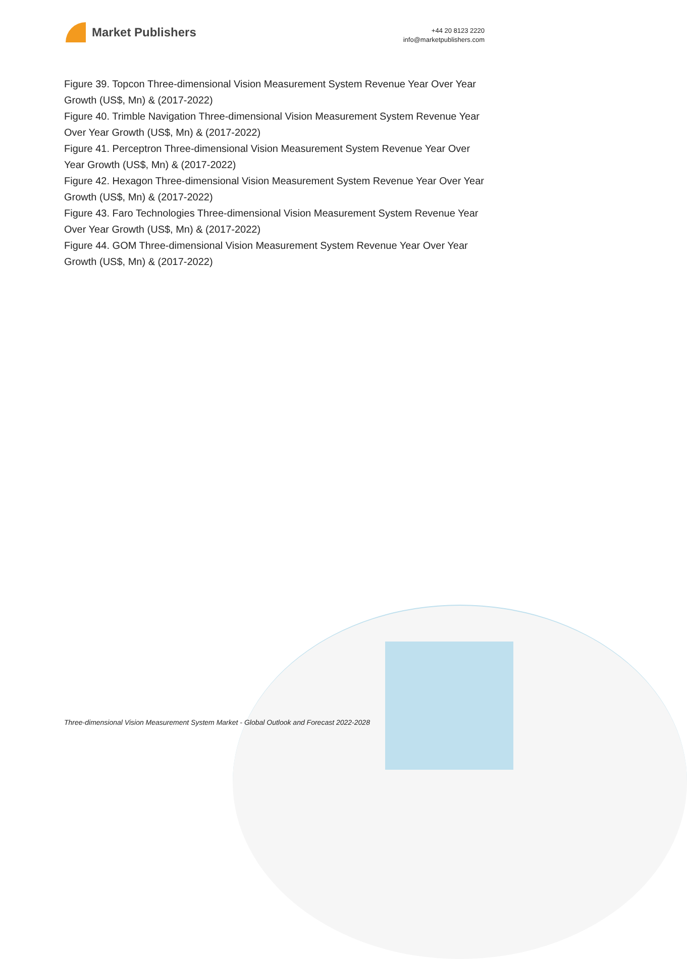Market Publishers
+44 20 8123 2220
info@marketpublishers.com
Figure 39. Topcon Three-dimensional Vision Measurement System Revenue Year Over Year Growth (US$, Mn) & (2017-2022)
Figure 40. Trimble Navigation Three-dimensional Vision Measurement System Revenue Year Over Year Growth (US$, Mn) & (2017-2022)
Figure 41. Perceptron Three-dimensional Vision Measurement System Revenue Year Over Year Growth (US$, Mn) & (2017-2022)
Figure 42. Hexagon Three-dimensional Vision Measurement System Revenue Year Over Year Growth (US$, Mn) & (2017-2022)
Figure 43. Faro Technologies Three-dimensional Vision Measurement System Revenue Year Over Year Growth (US$, Mn) & (2017-2022)
Figure 44. GOM Three-dimensional Vision Measurement System Revenue Year Over Year Growth (US$, Mn) & (2017-2022)
Three-dimensional Vision Measurement System Market - Global Outlook and Forecast 2022-2028